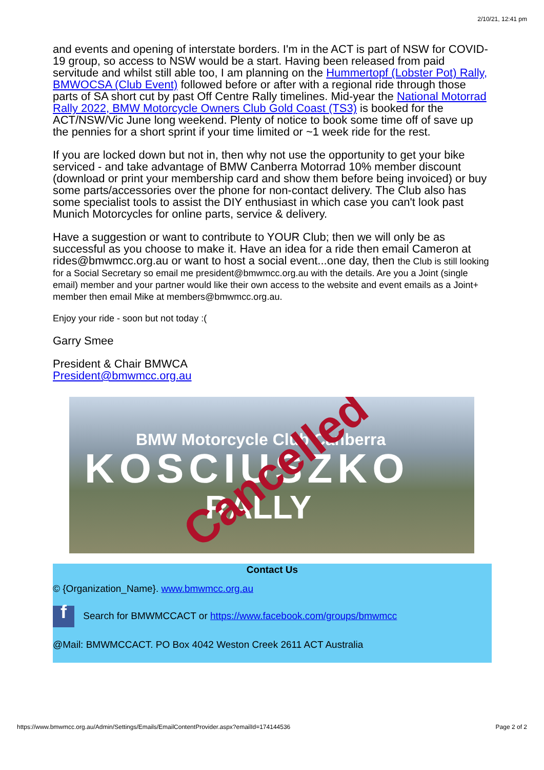2/10/21, 12:41 pm
and events and opening of interstate borders. I'm in the ACT is part of NSW for COVID-19 group, so access to NSW would be a start. Having been released from paid servitude and whilst still able too, I am planning on the Hummertopf (Lobster Pot) Rally, BMWOCSA (Club Event) followed before or after with a regional ride through those parts of SA short cut by past Off Centre Rally timelines. Mid-year the National Motorrad Rally 2022, BMW Motorcycle Owners Club Gold Coast (TS3) is booked for the ACT/NSW/Vic June long weekend. Plenty of notice to book some time off of save up the pennies for a short sprint if your time limited or ~1 week ride for the rest.
If you are locked down but not in, then why not use the opportunity to get your bike serviced - and take advantage of BMW Canberra Motorrad 10% member discount (download or print your membership card and show them before being invoiced) or buy some parts/accessories over the phone for non-contact delivery. The Club also has some specialist tools to assist the DIY enthusiast in which case you can't look past Munich Motorcycles for online parts, service & delivery.
Have a suggestion or want to contribute to YOUR Club; then we will only be as successful as you choose to make it. Have an idea for a ride then email Cameron at rides@bmwmcc.org.au or want to host a social event...one day, then the Club is still looking for a Social Secretary so email me president@bmwmcc.org.au with the details. Are you a Joint (single email) member and your partner would like their own access to the website and event emails as a Joint+ member then email Mike at members@bmwmcc.org.au.
Enjoy your ride - soon but not today :(
Garry Smee
President & Chair BMWCA
President@bmwmcc.org.au
BMW Motorcycle Club Canberra
KOSCIUSZKO
RALLY
Cancelled
Contact Us
© {Organization_Name}. www.bmwmcc.org.au
f Search for BMWMCCACT or https://www.facebook.com/groups/bmwmcc
@Mail: BMWMCCACT. PO Box 4042 Weston Creek 2611 ACT Australia
https://www.bmwmcc.org.au/Admin/Settings/Emails/EmailContentProvider.aspx?emailId=174144536 Page 2 of 2